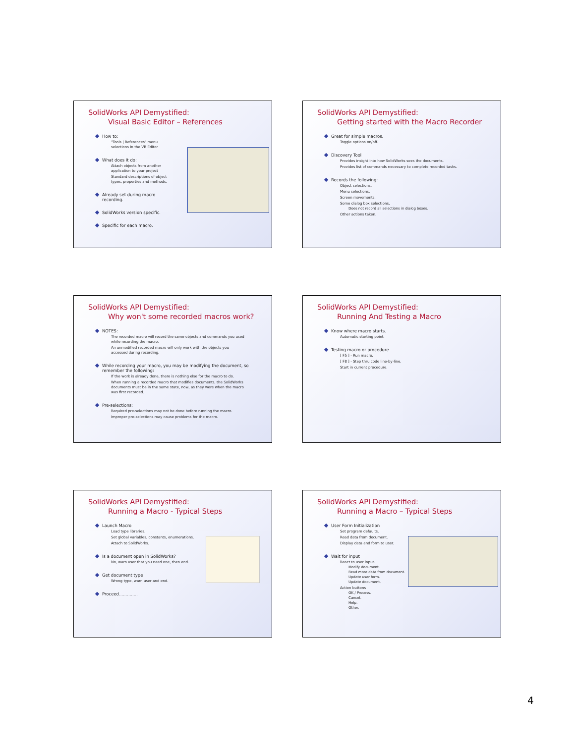SolidWorks API Demystified:
Visual Basic Editor – References
How to:
"Tools | References" menu
selections in the VB Editor
What does it do:
Attach objects from another
application to your project
Standard descriptions of object
types, properties and methods.
Already set during macro
recording.
SolidWorks version specific.
Specific for each macro.
SolidWorks API Demystified:
Getting started with the Macro Recorder
Great for simple macros.
Toggle options on/off.
Discovery Tool
Provides insight into how SolidWorks sees the documents.
Provides list of commands necessary to complete recorded tasks.
Records the following:
Object selections.
Menu selections.
Screen movements.
Some dialog box selections.
Does not record all selections in dialog boxes.
Other actions taken.
SolidWorks API Demystified:
Why won't some recorded macros work?
NOTES:
The recorded macro will record the same objects and commands you used
while recording the macro.
An unmodified recorded macro will only work with the objects you
accessed during recording.
While recording your macro, you may be modifying the document, so
remember the following:
If the work is already done, there is nothing else for the macro to do.
When running a recorded macro that modifies documents, the SolidWorks
documents must be in the same state, now, as they were when the macro
was first recorded.
Pre-selections:
Required pre-selections may not be done before running the macro.
Improper pre-selections may cause problems for the macro.
SolidWorks API Demystified:
Running And Testing a Macro
Know where macro starts.
Automatic starting point.
Testing macro or procedure
[ F5 ] - Run macro.
[ F8 ] - Step thru code line-by-line.
Start in current procedure.
SolidWorks API Demystified:
Running a Macro - Typical Steps
Launch Macro
Load type libraries.
Set global variables, constants, enumerations.
Attach to SolidWorks.
Is a document open in SolidWorks?
No, warn user that you need one, then end.
Get document type
Wrong type, warn user and end.
Proceed..............
SolidWorks API Demystified:
Running a Macro – Typical Steps
User Form Initialization
Set program defaults.
Read data from document.
Display data and form to user.
Wait for input
React to user input.
Modify document.
Read more data from document.
Update user form.
Update document.
Action buttons
OK / Process.
Cancel.
Help.
Other.
4